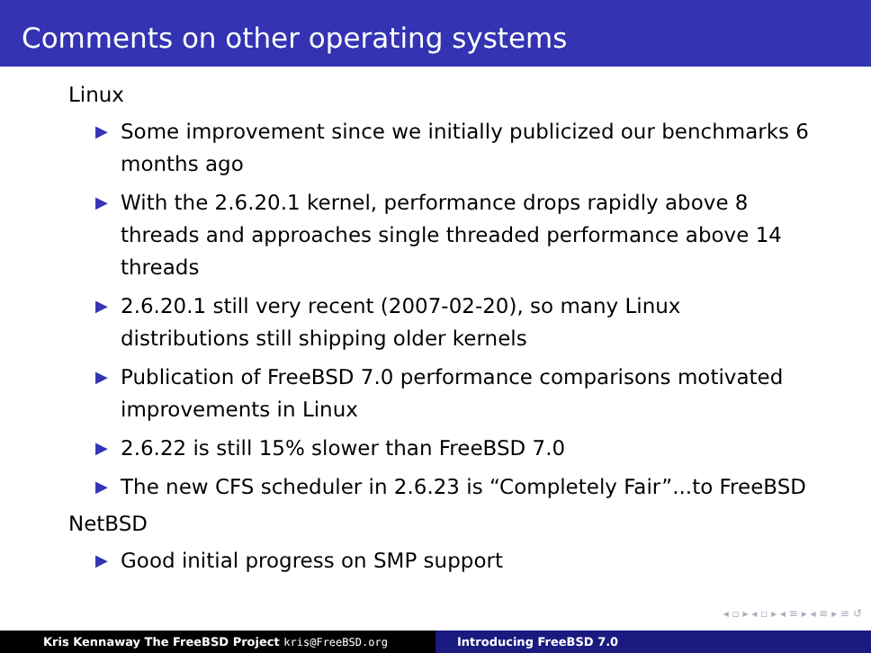Comments on other operating systems
Linux
▶ Some improvement since we initially publicized our benchmarks 6 months ago
▶ With the 2.6.20.1 kernel, performance drops rapidly above 8 threads and approaches single threaded performance above 14 threads
▶ 2.6.20.1 still very recent (2007-02-20), so many Linux distributions still shipping older kernels
▶ Publication of FreeBSD 7.0 performance comparisons motivated improvements in Linux
▶ 2.6.22 is still 15% slower than FreeBSD 7.0
▶ The new CFS scheduler in 2.6.23 is “Completely Fair”...to FreeBSD
NetBSD
▶ Good initial progress on SMP support
◂ ▫ ▸ ◂ ▫ ▸ ◂ ≡ ▸ ◂ ≡ ▸ ≡ ↺
Kris Kennaway The FreeBSD Project kris@FreeBSD.org Introducing FreeBSD 7.0